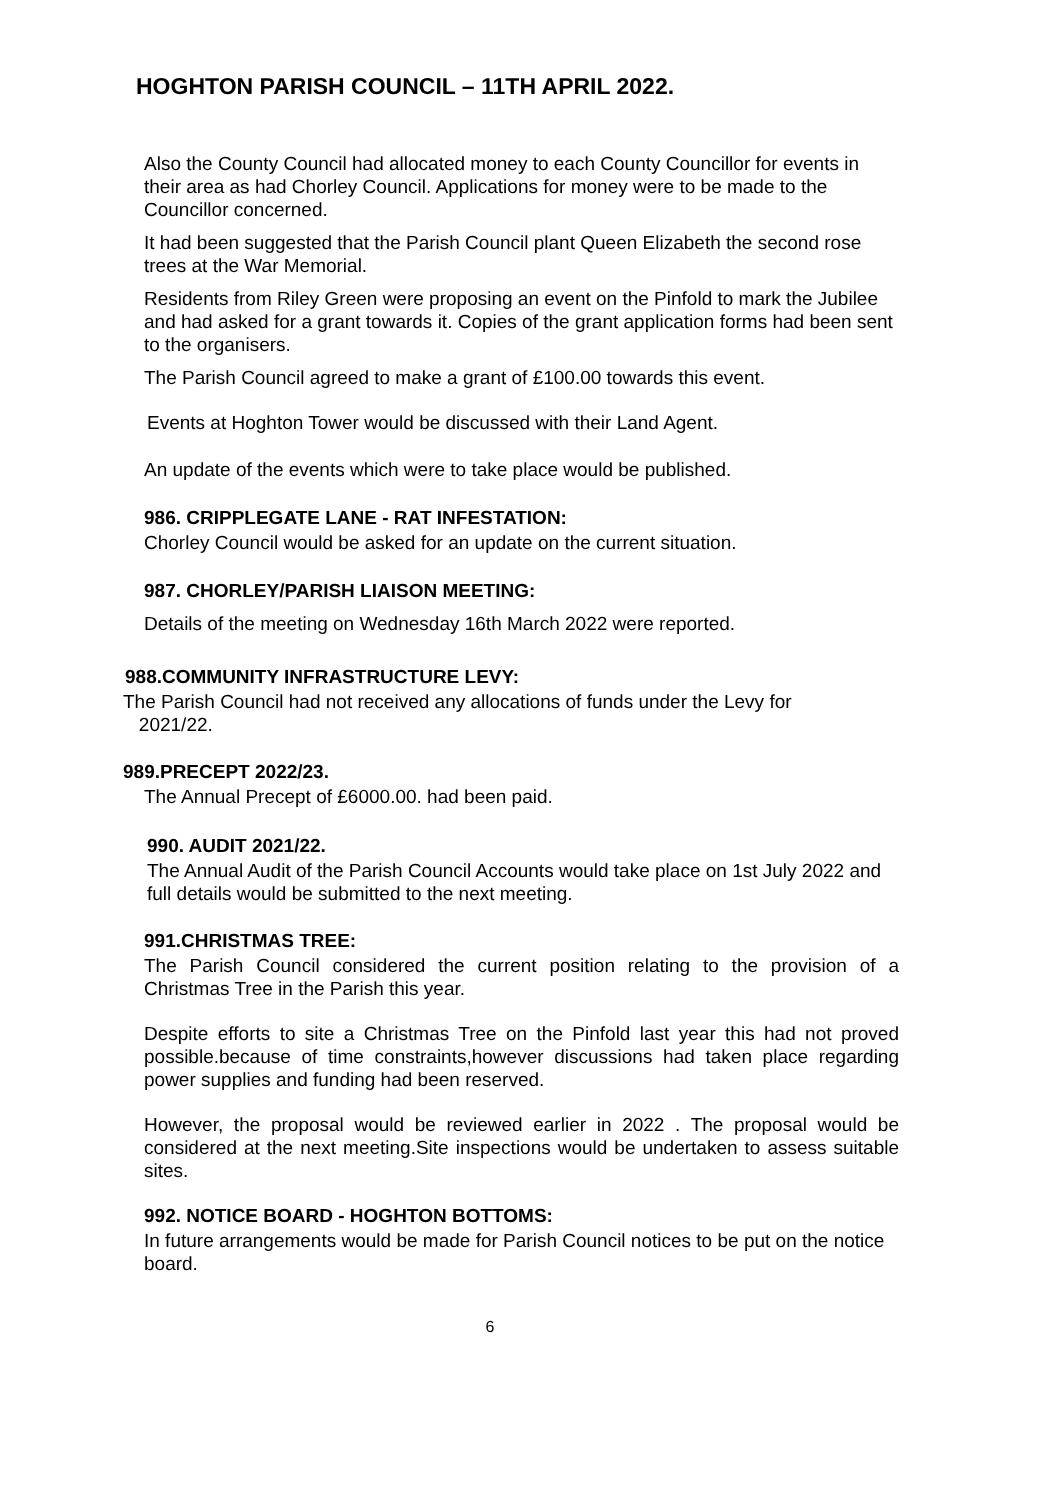HOGHTON PARISH COUNCIL – 11TH APRIL 2022.
Also the County Council had allocated money to each County Councillor for events in their area as had Chorley Council. Applications for money were to be made to the Councillor concerned.
It had been suggested that the Parish Council plant Queen Elizabeth the second rose trees at the War Memorial.
Residents from Riley Green were proposing an event on the Pinfold to mark the Jubilee and had asked for a grant towards it. Copies of the grant application forms had been sent to the organisers.
The Parish Council agreed to make a grant of £100.00 towards this event.
Events at Hoghton Tower would be discussed with their Land Agent.
An update of the events which were to take place would be published.
986. CRIPPLEGATE LANE - RAT INFESTATION:
Chorley Council would be asked for an update on the current situation.
987. CHORLEY/PARISH LIAISON MEETING:
Details of the meeting on Wednesday 16th March 2022 were reported.
988.COMMUNITY INFRASTRUCTURE LEVY:
The Parish Council had not received any allocations of funds under the Levy for
2021/22.
989.PRECEPT 2022/23.
The Annual Precept of £6000.00. had been paid.
990. AUDIT 2021/22.
The Annual Audit of the Parish Council Accounts would take place on 1st July 2022 and full details would be submitted to the next meeting.
991.CHRISTMAS TREE:
The Parish Council considered the current position relating to the provision of a Christmas Tree in the Parish this year.
Despite efforts to site a Christmas Tree on the Pinfold last year this had not proved possible.because of time constraints,however discussions had taken place regarding power supplies and funding had been reserved.
However, the proposal would be reviewed earlier in 2022 . The proposal would be considered at the next meeting.Site inspections would be undertaken to assess suitable sites.
992. NOTICE BOARD - HOGHTON BOTTOMS:
In future arrangements would be made for Parish Council notices to be put on the notice board.
6